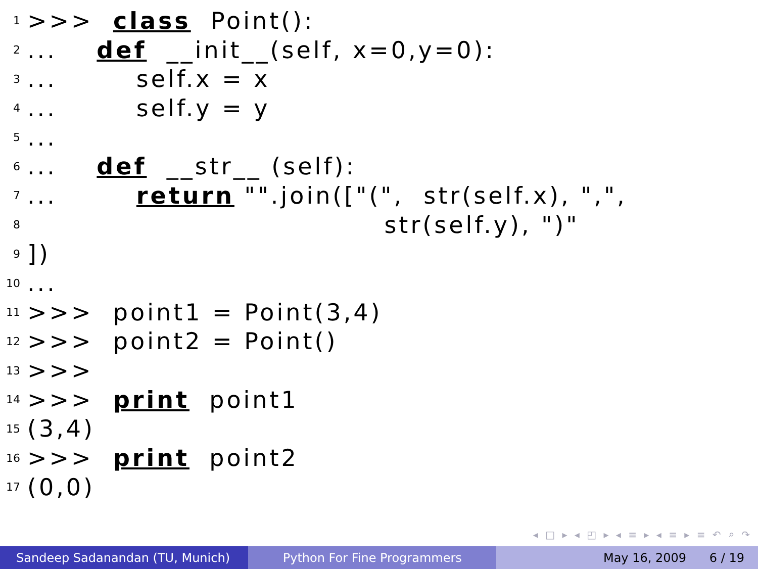1 >>> class Point():
2... def __init__(self, x=0,y=0):
3... self.x = x
4... self.y = y
5...
6... def __str__ (self):
7... return "".join(["(", str(self.x), ",",
8 str(self.y), ")"
9])
10...
11 >>> point1 = Point(3,4)
12 >>> point2 = Point()
13 >>>
14 >>> print point1
15 (3,4)
16 >>> print point2
17 (0,0)
◂ □ ▸ ◂ ◰ ▸ ◂ ≡ ▸ ◂ ≡ ▸ ≡ ↶ ⌕ ↷
Sandeep Sadanandan (TU, Munich) Python For Fine Programmers May 16, 2009 6 / 19